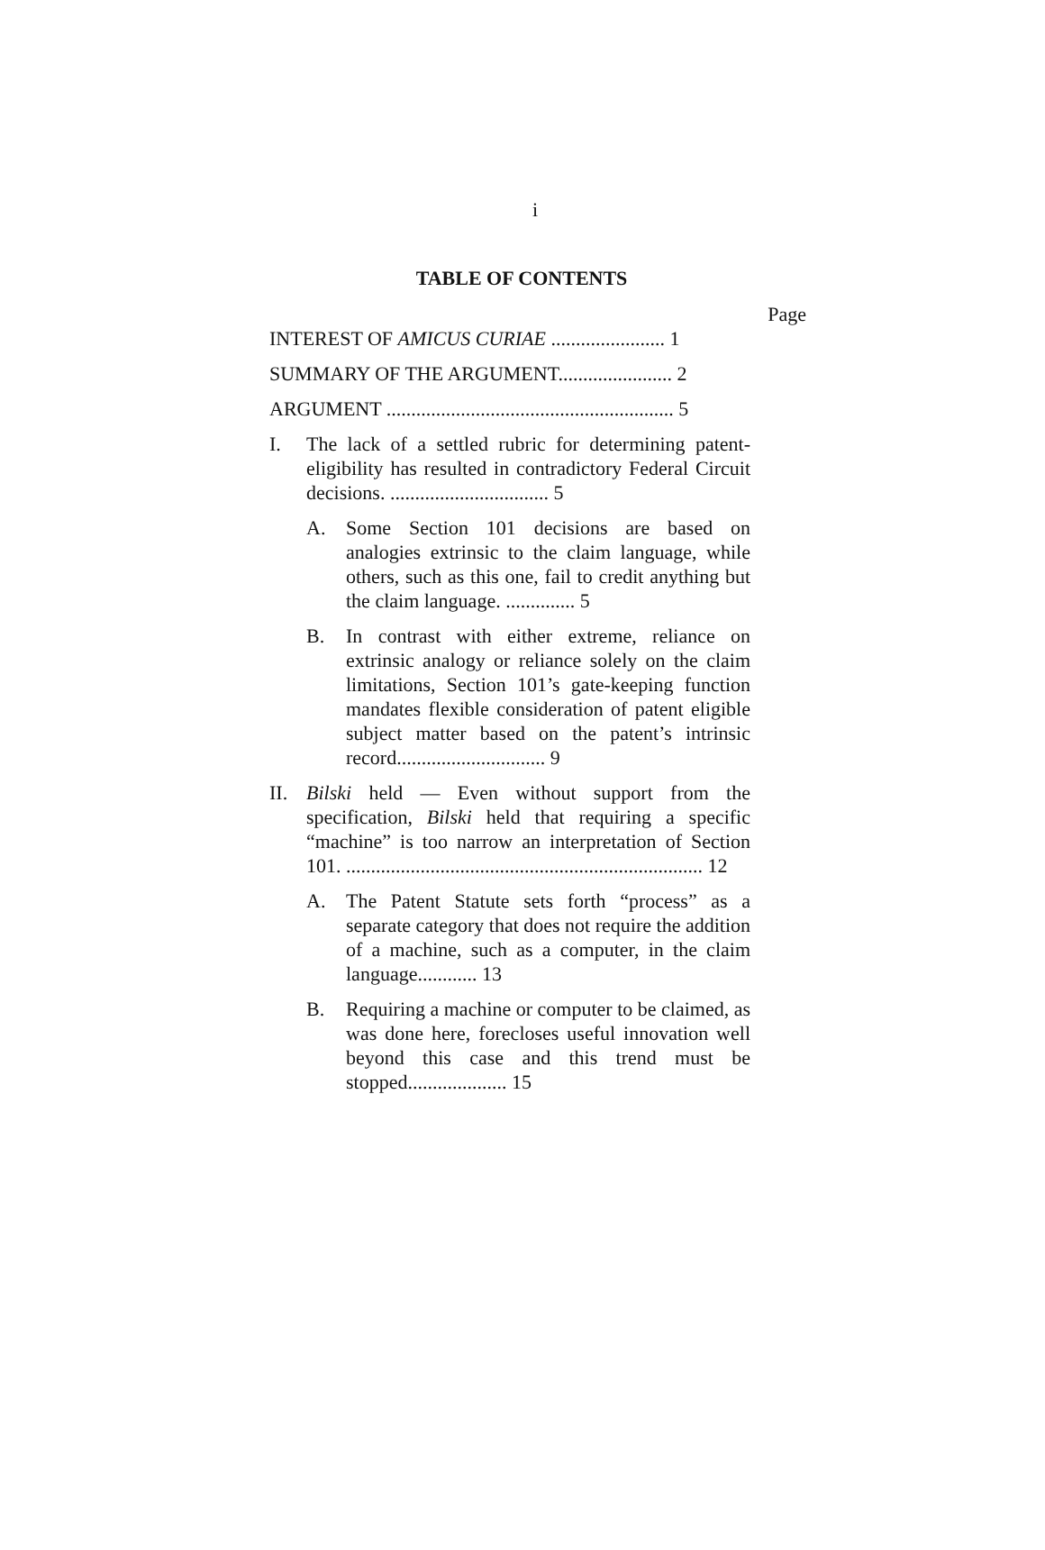i
TABLE OF CONTENTS
Page
INTEREST OF AMICUS CURIAE ....................... 1
SUMMARY OF THE ARGUMENT....................... 2
ARGUMENT .......................................................... 5
I. The lack of a settled rubric for determining patent-eligibility has resulted in contradictory Federal Circuit decisions. ................................ 5
A. Some Section 101 decisions are based on analogies extrinsic to the claim language, while others, such as this one, fail to credit anything but the claim language. .............. 5
B. In contrast with either extreme, reliance on extrinsic analogy or reliance solely on the claim limitations, Section 101’s gate-keeping function mandates flexible consideration of patent eligible subject matter based on the patent’s intrinsic record.............................. 9
II. Bilski held — Even without support from the specification, Bilski held that requiring a specific “machine” is too narrow an interpretation of Section 101. ........................................................................ 12
A. The Patent Statute sets forth “process” as a separate category that does not require the addition of a machine, such as a computer, in the claim language............ 13
B. Requiring a machine or computer to be claimed, as was done here, forecloses useful innovation well beyond this case and this trend must be stopped.................... 15